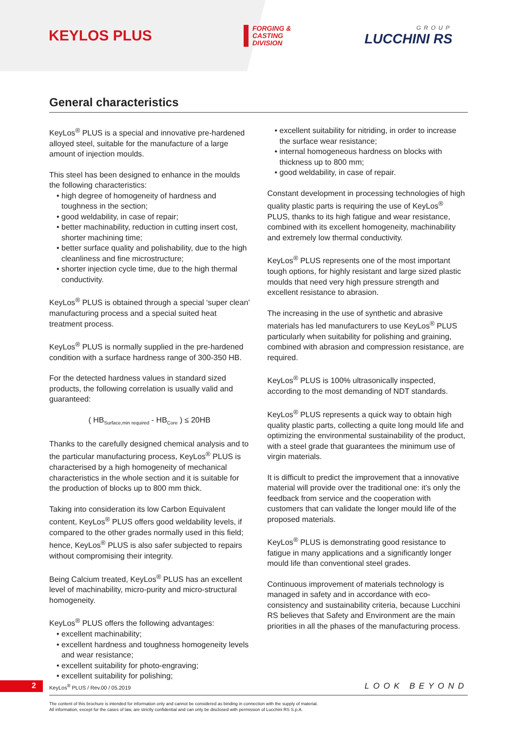KEYLOS PLUS
FORGING &
CASTING
DIVISION
GROUP
LUCCHINI RS
General characteristics
KeyLos<sup>®</sup> PLUS is a special and innovative pre-hardened alloyed steel, suitable for the manufacture of a large amount of injection moulds.
This steel has been designed to enhance in the moulds the following characteristics:
• high degree of homogeneity of hardness and toughness in the section;
• good weldability, in case of repair;
• better machinability, reduction in cutting insert cost, shorter machining time;
• better surface quality and polishability, due to the high cleanliness and fine microstructure;
• shorter injection cycle time, due to the high thermal conductivity.
KeyLos<sup>®</sup> PLUS is obtained through a special ‘super clean’ manufacturing process and a special suited heat treatment process.
KeyLos<sup>®</sup> PLUS is normally supplied in the pre-hardened condition with a surface hardness range of 300-350 HB.
For the detected hardness values in standard sized products, the following correlation is usually valid and guaranteed:
( HB<sub>Surface,min required</sub> - HB<sub>Core</sub> ) ≤ 20HB
Thanks to the carefully designed chemical analysis and to the particular manufacturing process, KeyLos<sup>®</sup> PLUS is characterised by a high homogeneity of mechanical characteristics in the whole section and it is suitable for the production of blocks up to 800 mm thick.
Taking into consideration its low Carbon Equivalent content, KeyLos<sup>®</sup> PLUS offers good weldability levels, if compared to the other grades normally used in this field; hence, KeyLos<sup>®</sup> PLUS is also safer subjected to repairs without compromising their integrity.
Being Calcium treated, KeyLos<sup>®</sup> PLUS has an excellent level of machinability, micro-purity and micro-structural homogeneity.
KeyLos<sup>®</sup> PLUS offers the following advantages:
• excellent machinability;
• excellent hardness and toughness homogeneity levels and wear resistance;
• excellent suitability for photo-engraving;
• excellent suitability for polishing;
• excellent suitability for nitriding, in order to increase the surface wear resistance;
• internal homogeneous hardness on blocks with thickness up to 800 mm;
• good weldability, in case of repair.
Constant development in processing technologies of high quality plastic parts is requiring the use of KeyLos<sup>®</sup> PLUS, thanks to its high fatigue and wear resistance, combined with its excellent homogeneity, machinability and extremely low thermal conductivity.
KeyLos<sup>®</sup> PLUS represents one of the most important tough options, for highly resistant and large sized plastic moulds that need very high pressure strength and excellent resistance to abrasion.
The increasing in the use of synthetic and abrasive materials has led manufacturers to use KeyLos<sup>®</sup> PLUS particularly when suitability for polishing and graining, combined with abrasion and compression resistance, are required.
KeyLos<sup>®</sup> PLUS is 100% ultrasonically inspected, according to the most demanding of NDT standards.
KeyLos<sup>®</sup> PLUS represents a quick way to obtain high quality plastic parts, collecting a quite long mould life and optimizing the environmental sustainability of the product, with a steel grade that guarantees the minimum use of virgin materials.
It is difficult to predict the improvement that a innovative material will provide over the traditional one: it’s only the feedback from service and the cooperation with customers that can validate the longer mould life of the proposed materials.
KeyLos<sup>®</sup> PLUS is demonstrating good resistance to fatigue in many applications and a significantly longer mould life than conventional steel grades.
Continuous improvement of materials technology is managed in safety and in accordance with eco-consistency and sustainability criteria, because Lucchini RS believes that Safety and Environment are the main priorities in all the phases of the manufacturing process.
2
KeyLos<sup>®</sup> PLUS / Rev.00 / 05.2019
LOOK BEYOND
The content of this brochure is intended for information only and cannot be considered as binding in connection with the supply of material.
All information, except for the cases of law, are strictly confidential and can only be disclosed with permission of Lucchini RS S.p.A.